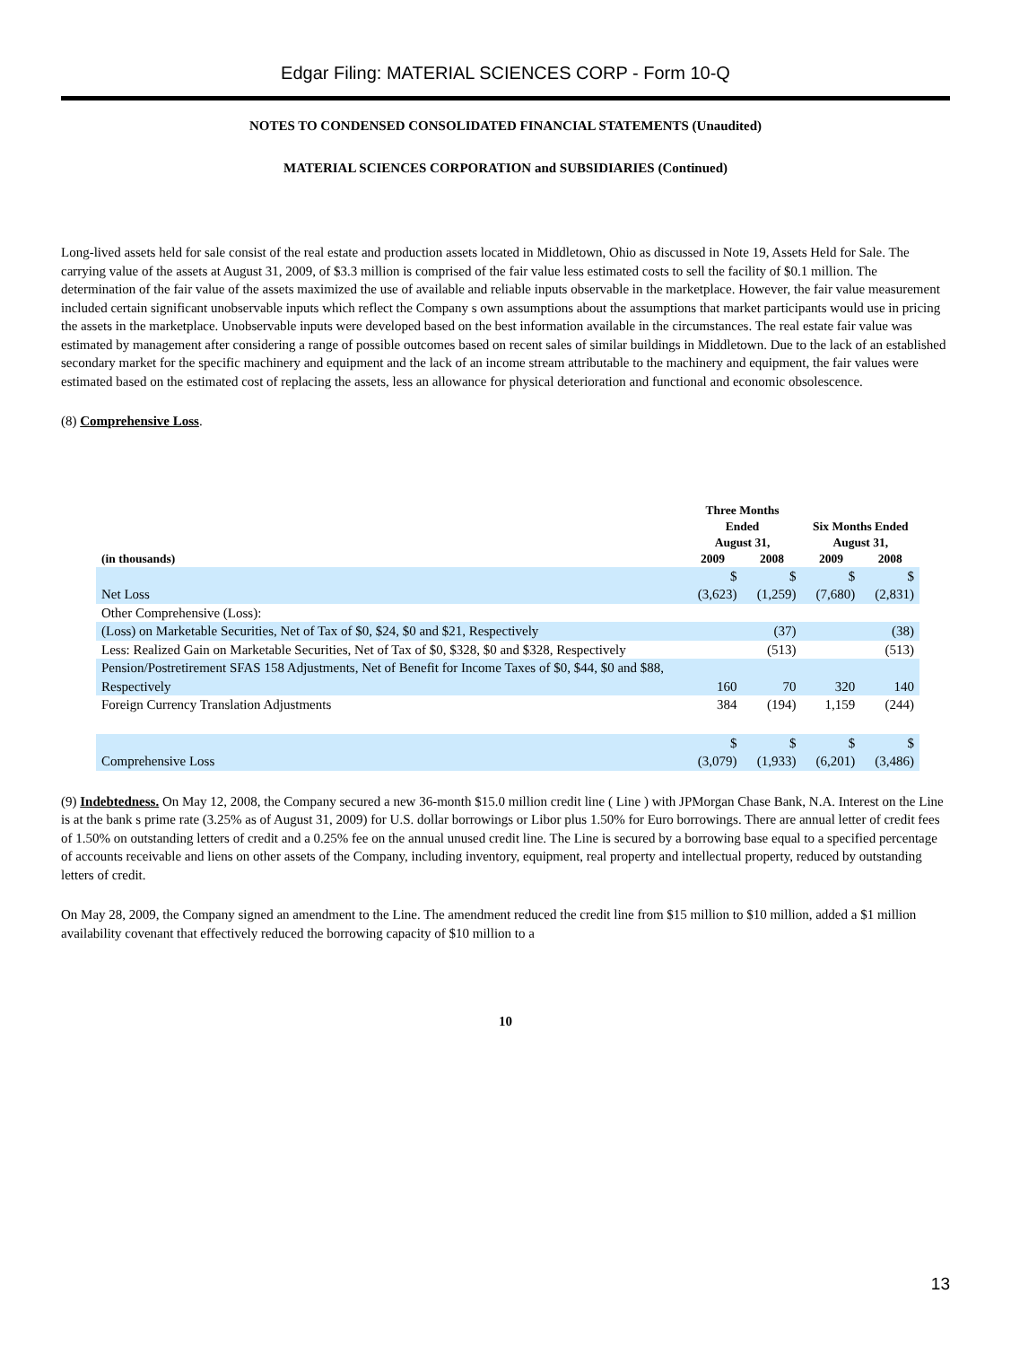Edgar Filing: MATERIAL SCIENCES CORP - Form 10-Q
NOTES TO CONDENSED CONSOLIDATED FINANCIAL STATEMENTS (Unaudited)
MATERIAL SCIENCES CORPORATION and SUBSIDIARIES (Continued)
Long-lived assets held for sale consist of the real estate and production assets located in Middletown, Ohio as discussed in Note 19, Assets Held for Sale. The carrying value of the assets at August 31, 2009, of $3.3 million is comprised of the fair value less estimated costs to sell the facility of $0.1 million. The determination of the fair value of the assets maximized the use of available and reliable inputs observable in the marketplace. However, the fair value measurement included certain significant unobservable inputs which reflect the Company s own assumptions about the assumptions that market participants would use in pricing the assets in the marketplace. Unobservable inputs were developed based on the best information available in the circumstances. The real estate fair value was estimated by management after considering a range of possible outcomes based on recent sales of similar buildings in Middletown. Due to the lack of an established secondary market for the specific machinery and equipment and the lack of an income stream attributable to the machinery and equipment, the fair values were estimated based on the estimated cost of replacing the assets, less an allowance for physical deterioration and functional and economic obsolescence.
(8) Comprehensive Loss.
| | Three Months Ended August 31, | | Six Months Ended August 31, | |
| --- | --- | --- | --- | --- |
| (in thousands) | 2009 | 2008 | 2009 | 2008 |
| Net Loss | $ (3,623) | $ (1,259) | $ (7,680) | $ (2,831) |
| Other Comprehensive (Loss): | | | | |
| (Loss) on Marketable Securities, Net of Tax of $0, $24, $0 and $21, Respectively | | (37) | | (38) |
| Less: Realized Gain on Marketable Securities, Net of Tax of $0, $328, $0 and $328, Respectively | | (513) | | (513) |
| Pension/Postretirement SFAS 158 Adjustments, Net of Benefit for Income Taxes of $0, $44, $0 and $88, Respectively | 160 | 70 | 320 | 140 |
| Foreign Currency Translation Adjustments | 384 | (194) | 1,159 | (244) |
| Comprehensive Loss | $ (3,079) | $ (1,933) | $ (6,201) | $ (3,486) |
(9) Indebtedness. On May 12, 2008, the Company secured a new 36-month $15.0 million credit line ( Line ) with JPMorgan Chase Bank, N.A. Interest on the Line is at the bank s prime rate (3.25% as of August 31, 2009) for U.S. dollar borrowings or Libor plus 1.50% for Euro borrowings. There are annual letter of credit fees of 1.50% on outstanding letters of credit and a 0.25% fee on the annual unused credit line. The Line is secured by a borrowing base equal to a specified percentage of accounts receivable and liens on other assets of the Company, including inventory, equipment, real property and intellectual property, reduced by outstanding letters of credit.
On May 28, 2009, the Company signed an amendment to the Line. The amendment reduced the credit line from $15 million to $10 million, added a $1 million availability covenant that effectively reduced the borrowing capacity of $10 million to a
10
13